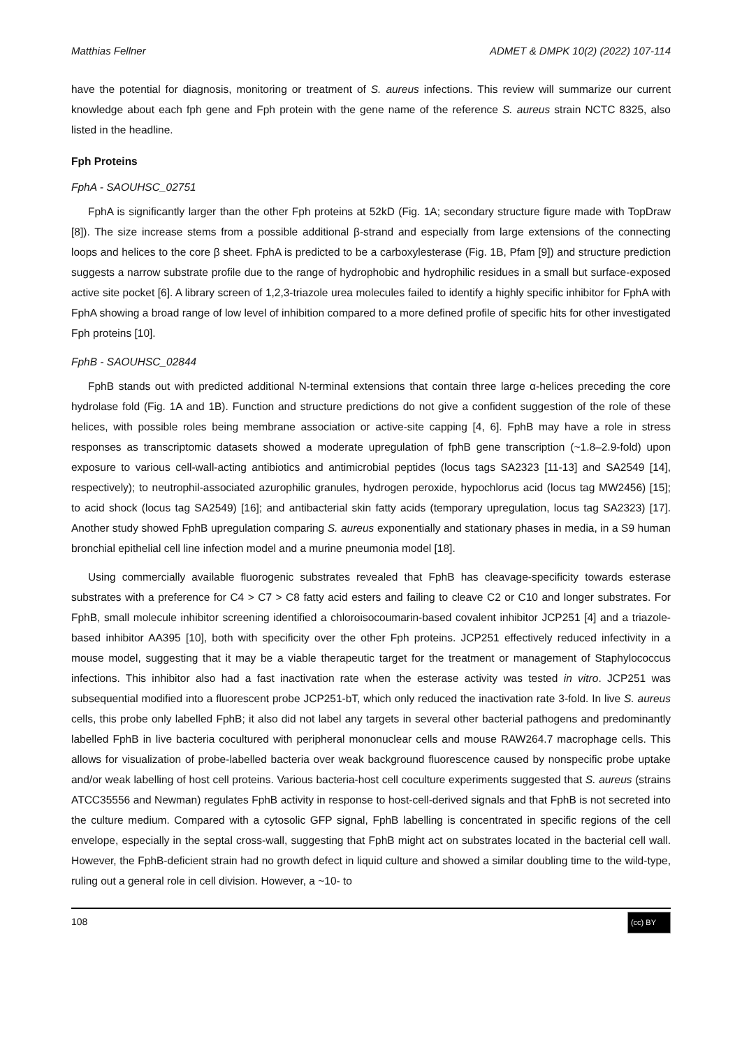Matthias Fellner ADMET & DMPK 10(2) (2022) 107-114
have the potential for diagnosis, monitoring or treatment of S. aureus infections. This review will summarize our current knowledge about each fph gene and Fph protein with the gene name of the reference S. aureus strain NCTC 8325, also listed in the headline.
Fph Proteins
FphA - SAOUHSC_02751
FphA is significantly larger than the other Fph proteins at 52kD (Fig. 1A; secondary structure figure made with TopDraw [8]). The size increase stems from a possible additional β-strand and especially from large extensions of the connecting loops and helices to the core β sheet. FphA is predicted to be a carboxylesterase (Fig. 1B, Pfam [9]) and structure prediction suggests a narrow substrate profile due to the range of hydrophobic and hydrophilic residues in a small but surface-exposed active site pocket [6]. A library screen of 1,2,3-triazole urea molecules failed to identify a highly specific inhibitor for FphA with FphA showing a broad range of low level of inhibition compared to a more defined profile of specific hits for other investigated Fph proteins [10].
FphB - SAOUHSC_02844
FphB stands out with predicted additional N-terminal extensions that contain three large α-helices preceding the core hydrolase fold (Fig. 1A and 1B). Function and structure predictions do not give a confident suggestion of the role of these helices, with possible roles being membrane association or active-site capping [4, 6]. FphB may have a role in stress responses as transcriptomic datasets showed a moderate upregulation of fphB gene transcription (~1.8–2.9-fold) upon exposure to various cell-wall-acting antibiotics and antimicrobial peptides (locus tags SA2323 [11-13] and SA2549 [14], respectively); to neutrophil-associated azurophilic granules, hydrogen peroxide, hypochlorus acid (locus tag MW2456) [15]; to acid shock (locus tag SA2549) [16]; and antibacterial skin fatty acids (temporary upregulation, locus tag SA2323) [17]. Another study showed FphB upregulation comparing S. aureus exponentially and stationary phases in media, in a S9 human bronchial epithelial cell line infection model and a murine pneumonia model [18].
Using commercially available fluorogenic substrates revealed that FphB has cleavage-specificity towards esterase substrates with a preference for C4 > C7 > C8 fatty acid esters and failing to cleave C2 or C10 and longer substrates. For FphB, small molecule inhibitor screening identified a chloroisocoumarin-based covalent inhibitor JCP251 [4] and a triazole-based inhibitor AA395 [10], both with specificity over the other Fph proteins. JCP251 effectively reduced infectivity in a mouse model, suggesting that it may be a viable therapeutic target for the treatment or management of Staphylococcus infections. This inhibitor also had a fast inactivation rate when the esterase activity was tested in vitro. JCP251 was subsequential modified into a fluorescent probe JCP251-bT, which only reduced the inactivation rate 3-fold. In live S. aureus cells, this probe only labelled FphB; it also did not label any targets in several other bacterial pathogens and predominantly labelled FphB in live bacteria cocultured with peripheral mononuclear cells and mouse RAW264.7 macrophage cells. This allows for visualization of probe-labelled bacteria over weak background fluorescence caused by nonspecific probe uptake and/or weak labelling of host cell proteins. Various bacteria-host cell coculture experiments suggested that S. aureus (strains ATCC35556 and Newman) regulates FphB activity in response to host-cell-derived signals and that FphB is not secreted into the culture medium. Compared with a cytosolic GFP signal, FphB labelling is concentrated in specific regions of the cell envelope, especially in the septal cross-wall, suggesting that FphB might act on substrates located in the bacterial cell wall. However, the FphB-deficient strain had no growth defect in liquid culture and showed a similar doubling time to the wild-type, ruling out a general role in cell division. However, a ~10- to
108 (cc) BY